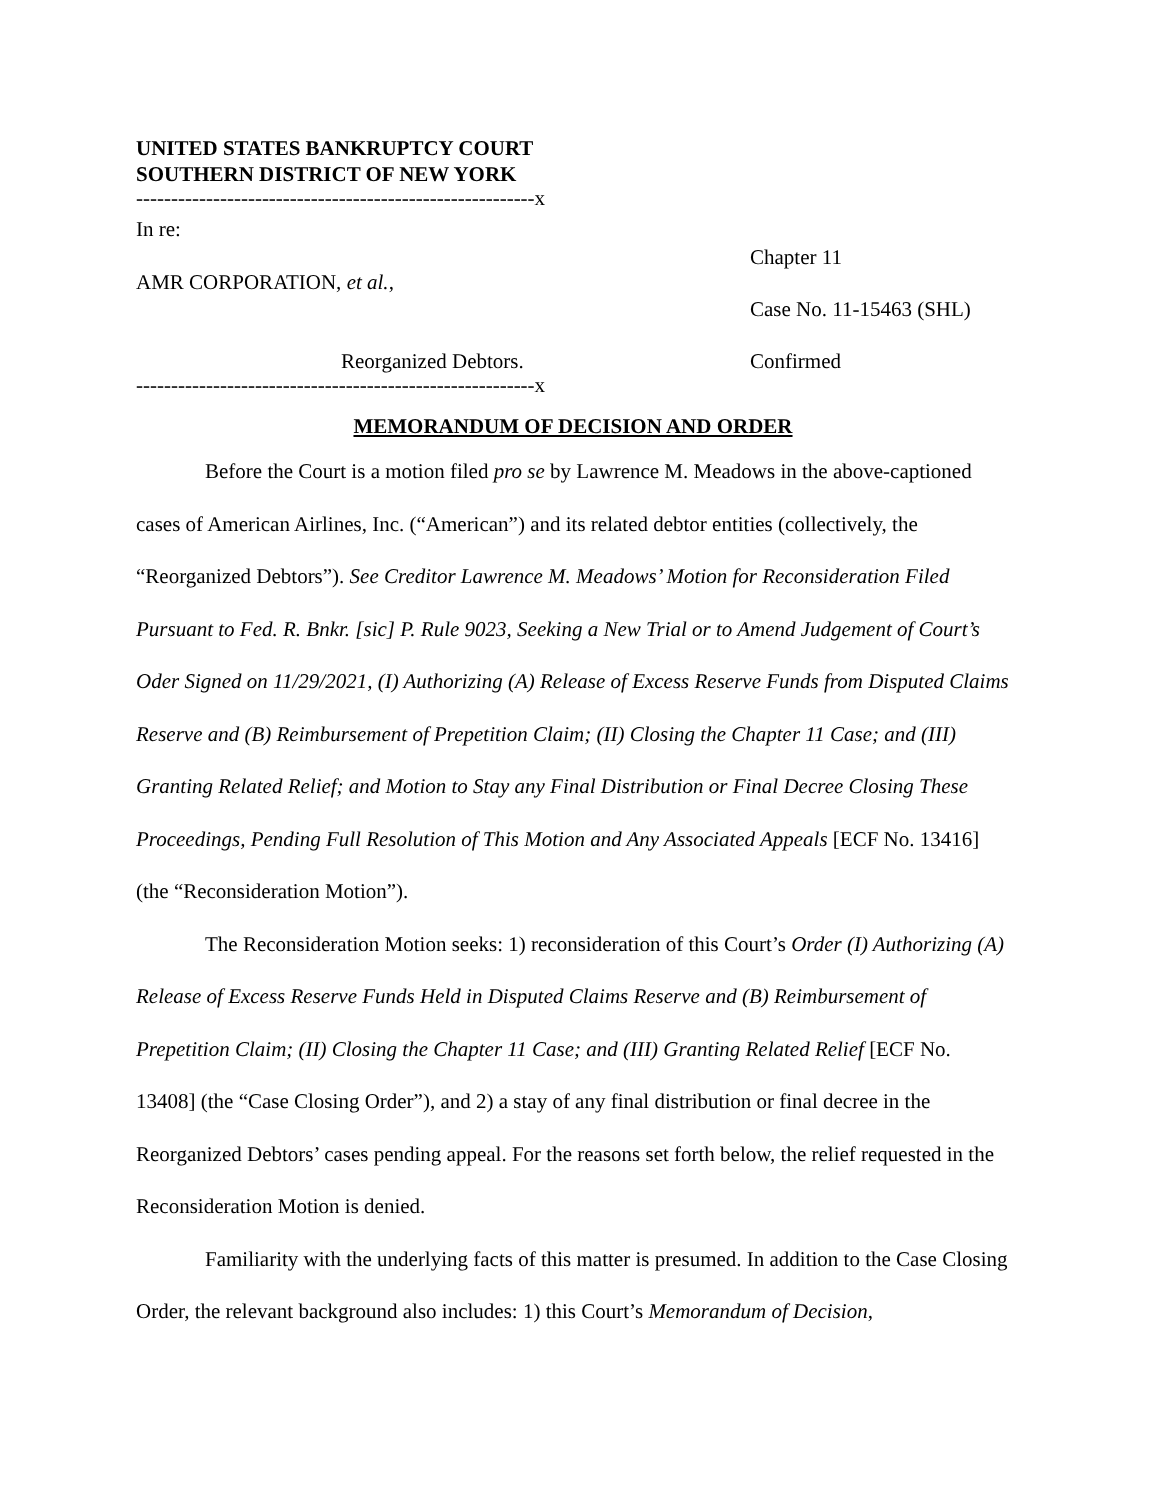UNITED STATES BANKRUPTCY COURT
SOUTHERN DISTRICT OF NEW YORK
---------------------------------------------------------x
In re:
AMR CORPORATION, et al.,
Reorganized Debtors.
Chapter 11
Case No. 11-15463 (SHL)
Confirmed
---------------------------------------------------------x
MEMORANDUM OF DECISION AND ORDER
Before the Court is a motion filed pro se by Lawrence M. Meadows in the above-captioned cases of American Airlines, Inc. (“American”) and its related debtor entities (collectively, the “Reorganized Debtors”). See Creditor Lawrence M. Meadows’ Motion for Reconsideration Filed Pursuant to Fed. R. Bnkr. [sic] P. Rule 9023, Seeking a New Trial or to Amend Judgement of Court’s Oder Signed on 11/29/2021, (I) Authorizing (A) Release of Excess Reserve Funds from Disputed Claims Reserve and (B) Reimbursement of Prepetition Claim; (II) Closing the Chapter 11 Case; and (III) Granting Related Relief; and Motion to Stay any Final Distribution or Final Decree Closing These Proceedings, Pending Full Resolution of This Motion and Any Associated Appeals [ECF No. 13416] (the “Reconsideration Motion”).
The Reconsideration Motion seeks: 1) reconsideration of this Court’s Order (I) Authorizing (A) Release of Excess Reserve Funds Held in Disputed Claims Reserve and (B) Reimbursement of Prepetition Claim; (II) Closing the Chapter 11 Case; and (III) Granting Related Relief [ECF No. 13408] (the “Case Closing Order”), and 2) a stay of any final distribution or final decree in the Reorganized Debtors’ cases pending appeal. For the reasons set forth below, the relief requested in the Reconsideration Motion is denied.
Familiarity with the underlying facts of this matter is presumed. In addition to the Case Closing Order, the relevant background also includes: 1) this Court’s Memorandum of Decision,